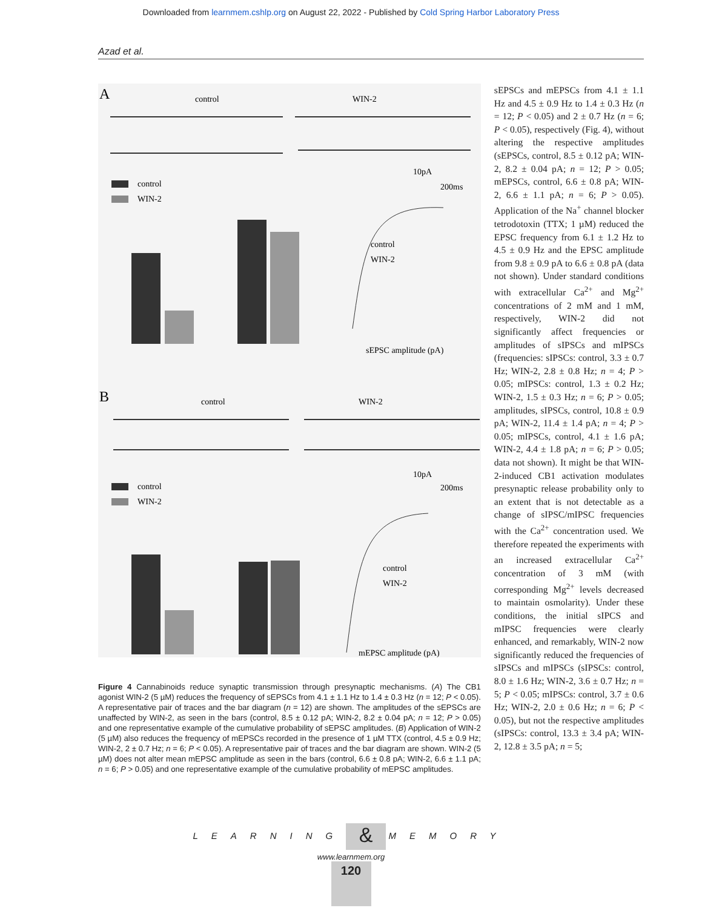Downloaded from learnmem.cshlp.org on August 22, 2022 - Published by Cold Spring Harbor Laboratory Press
Azad et al.
A
control
WIN-2
10pA
200ms
control
WIN-2
control
WIN-2
sEPSC amplitude (pA)
B
control
WIN-2
10pA
200ms
control
WIN-2
control
WIN-2
mEPSC amplitude (pA)
Figure 4 Cannabinoids reduce synaptic transmission through presynaptic mechanisms. (A) The CB1 agonist WIN-2 (5 µM) reduces the frequency of sEPSCs from 4.1 ± 1.1 Hz to 1.4 ± 0.3 Hz (n = 12; P < 0.05). A representative pair of traces and the bar diagram (n = 12) are shown. The amplitudes of the sEPSCs are unaffected by WIN-2, as seen in the bars (control, 8.5 ± 0.12 pA; WIN-2, 8.2 ± 0.04 pA; n = 12; P > 0.05) and one representative example of the cumulative probability of sEPSC amplitudes. (B) Application of WIN-2 (5 µM) also reduces the frequency of mEPSCs recorded in the presence of 1 µM TTX (control, 4.5 ± 0.9 Hz; WIN-2, 2 ± 0.7 Hz; n = 6; P < 0.05). A representative pair of traces and the bar diagram are shown. WIN-2 (5 µM) does not alter mean mEPSC amplitude as seen in the bars (control, 6.6 ± 0.8 pA; WIN-2, 6.6 ± 1.1 pA; n = 6; P > 0.05) and one representative example of the cumulative probability of mEPSC amplitudes.
sEPSCs and mEPSCs from 4.1 ± 1.1 Hz and 4.5 ± 0.9 Hz to 1.4 ± 0.3 Hz (n = 12; P < 0.05) and 2 ± 0.7 Hz (n = 6; P < 0.05), respectively (Fig. 4), without altering the respective amplitudes (sEPSCs, control, 8.5 ± 0.12 pA; WIN-2, 8.2 ± 0.04 pA; n = 12; P > 0.05; mEPSCs, control, 6.6 ± 0.8 pA; WIN-2, 6.6 ± 1.1 pA; n = 6; P > 0.05). Application of the Na<sup>+</sup> channel blocker tetrodotoxin (TTX; 1 µM) reduced the EPSC frequency from 6.1 ± 1.2 Hz to 4.5 ± 0.9 Hz and the EPSC amplitude from 9.8 ± 0.9 pA to 6.6 ± 0.8 pA (data not shown). Under standard conditions with extracellular Ca<sup>2+</sup> and Mg<sup>2+</sup> concentrations of 2 mM and 1 mM, respectively, WIN-2 did not significantly affect frequencies or amplitudes of sIPSCs and mIPSCs (frequencies: sIPSCs: control, 3.3 ± 0.7 Hz; WIN-2, 2.8 ± 0.8 Hz; n = 4; P > 0.05; mIPSCs: control, 1.3 ± 0.2 Hz; WIN-2, 1.5 ± 0.3 Hz; n = 6; P > 0.05; amplitudes, sIPSCs, control, 10.8 ± 0.9 pA; WIN-2, 11.4 ± 1.4 pA; n = 4; P > 0.05; mIPSCs, control, 4.1 ± 1.6 pA; WIN-2, 4.4 ± 1.8 pA; n = 6; P > 0.05; data not shown). It might be that WIN-2-induced CB1 activation modulates presynaptic release probability only to an extent that is not detectable as a change of sIPSC/mIPSC frequencies with the Ca<sup>2+</sup> concentration used. We therefore repeated the experiments with an increased extracellular Ca<sup>2+</sup> concentration of 3 mM (with corresponding Mg<sup>2+</sup> levels decreased to maintain osmolarity). Under these conditions, the initial sIPCS and mIPSC frequencies were clearly enhanced, and remarkably, WIN-2 now significantly reduced the frequencies of sIPSCs and mIPSCs (sIPSCs: control, 8.0 ± 1.6 Hz; WIN-2, 3.6 ± 0.7 Hz; n = 5; P < 0.05; mIPSCs: control, 3.7 ± 0.6 Hz; WIN-2, 2.0 ± 0.6 Hz; n = 6; P < 0.05), but not the respective amplitudes (sIPSCs: control, 13.3 ± 3.4 pA; WIN-2, 12.8 ± 3.5 pA; n = 5;
LEARNING & MEMORY
www.learnmem.org
120